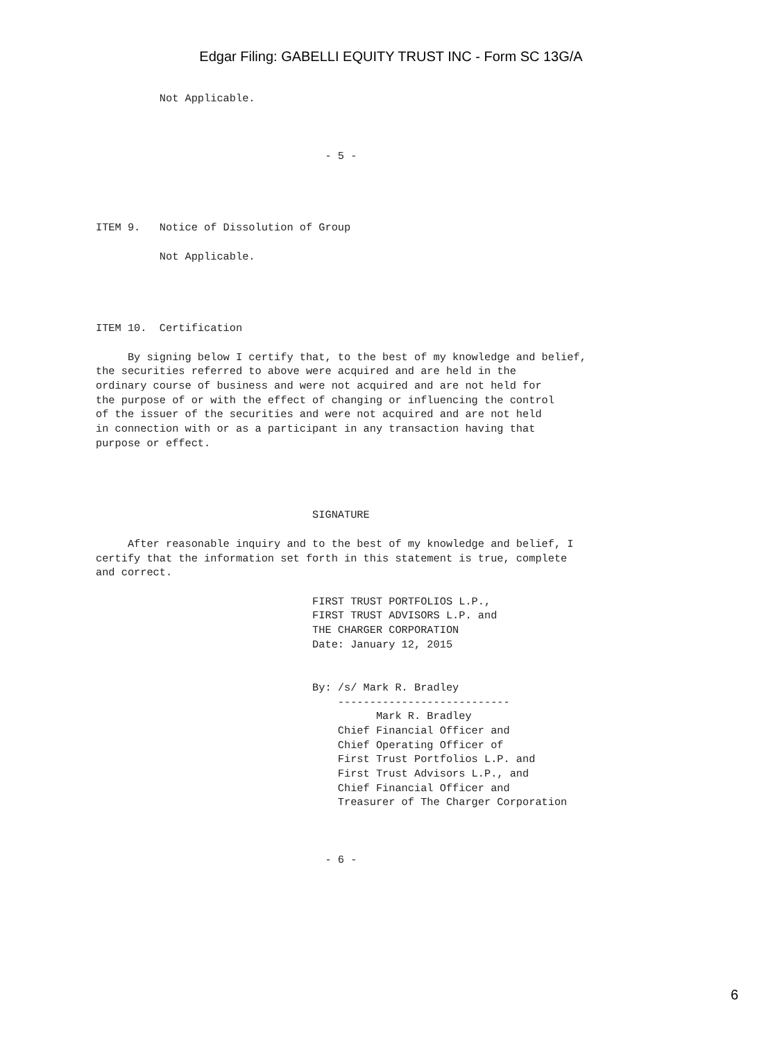Edgar Filing: GABELLI EQUITY TRUST INC - Form SC 13G/A
          Not Applicable.



                                    - 5 -




ITEM 9.   Notice of Dissolution of Group

          Not Applicable.




ITEM 10.  Certification

     By signing below I certify that, to the best of my knowledge and belief,
the securities referred to above were acquired and are held in the
ordinary course of business and were not acquired and are not held for
the purpose of or with the effect of changing or influencing the control
of the issuer of the securities and were not acquired and are not held
in connection with or as a participant in any transaction having that
purpose or effect.




                                  SIGNATURE

     After reasonable inquiry and to the best of my knowledge and belief, I
certify that the information set forth in this statement is true, complete
and correct.

                                  FIRST TRUST PORTFOLIOS L.P.,
                                  FIRST TRUST ADVISORS L.P. and
                                  THE CHARGER CORPORATION
                                  Date: January 12, 2015


                                  By: /s/ Mark R. Bradley
                                      ---------------------------
                                            Mark R. Bradley
                                      Chief Financial Officer and
                                      Chief Operating Officer of
                                      First Trust Portfolios L.P. and
                                      First Trust Advisors L.P., and
                                      Chief Financial Officer and
                                      Treasurer of The Charger Corporation



                                    - 6 -
6